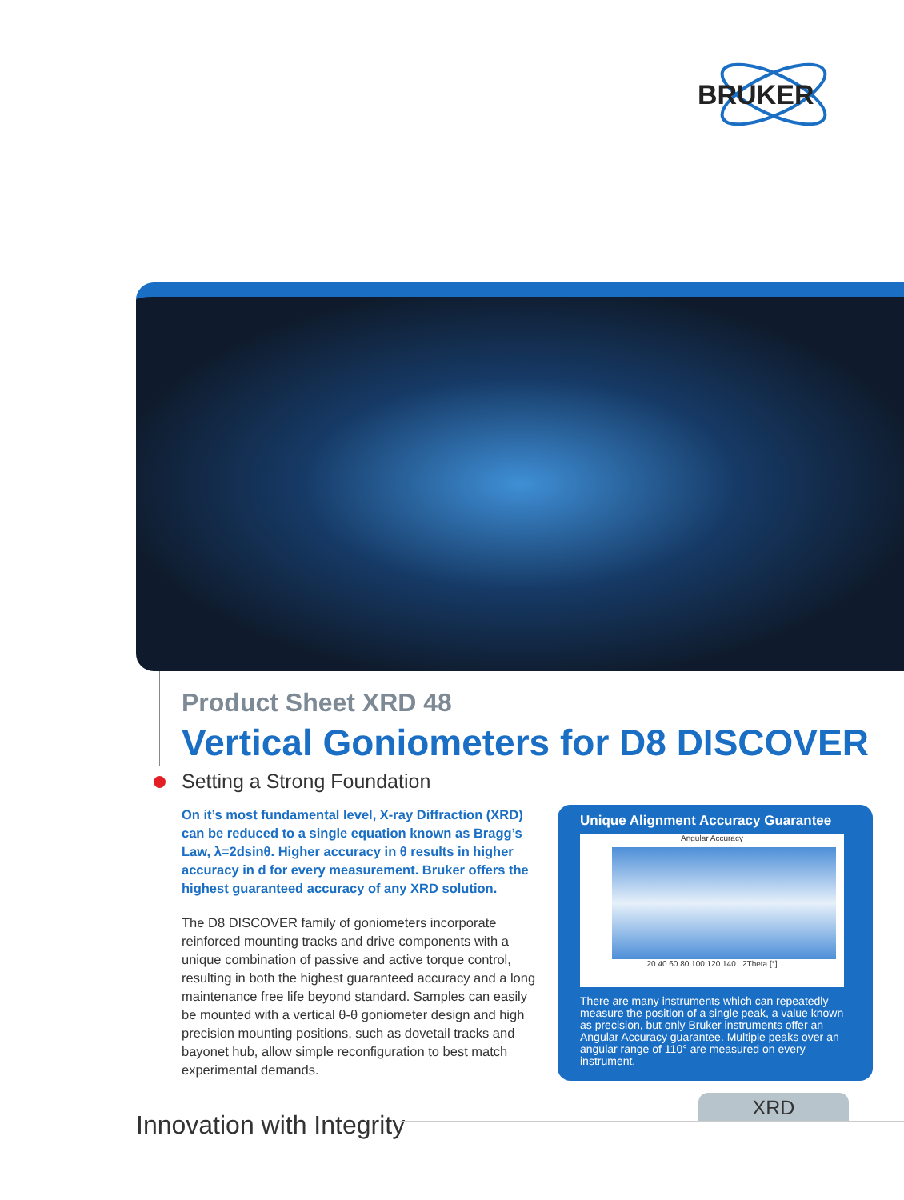BRUKER
Product Sheet XRD 48
Vertical Goniometers for D8 DISCOVER
Setting a Strong Foundation
On it’s most fundamental level, X-ray Diffraction (XRD) can be reduced to a single equation known as Bragg’s Law, λ=2dsinθ. Higher accuracy in θ results in higher accuracy in d for every measurement. Bruker offers the highest guaranteed accuracy of any XRD solution.
The D8 DISCOVER family of goniometers incorporate reinforced mounting tracks and drive components with a unique combination of passive and active torque control, resulting in both the highest guaranteed accuracy and a long maintenance free life beyond standard. Samples can easily be mounted with a vertical θ-θ goniometer design and high precision mounting positions, such as dovetail tracks and bayonet hub, allow simple reconfiguration to best match experimental demands.
Unique Alignment Accuracy Guarantee
Angular Accuracy
20 40 60 80 100 120 140 2Theta [°]
There are many instruments which can repeatedly measure the position of a single peak, a value known as precision, but only Bruker instruments offer an Angular Accuracy guarantee. Multiple peaks over an angular range of 110° are measured on every instrument.
Innovation with Integrity
XRD